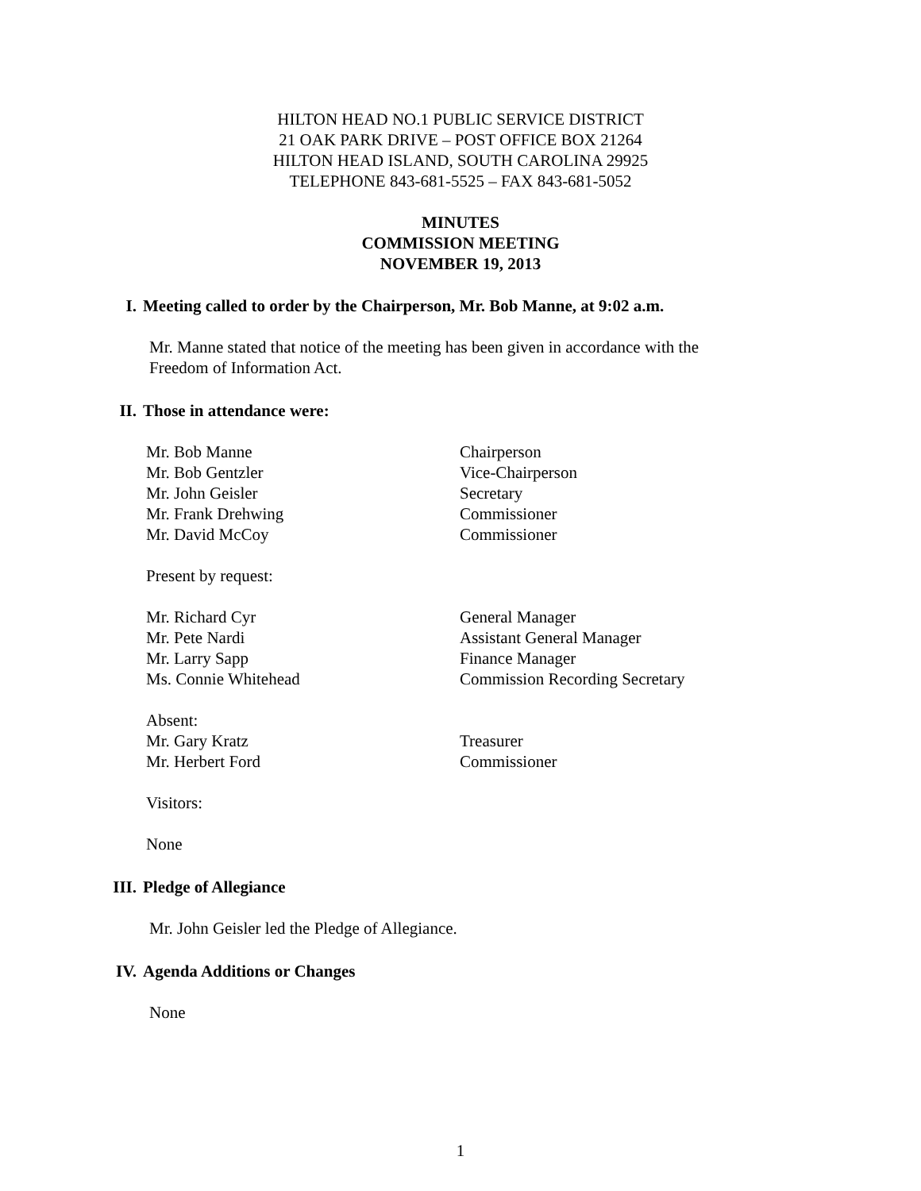HILTON HEAD NO.1 PUBLIC SERVICE DISTRICT
21 OAK PARK DRIVE – POST OFFICE BOX 21264
HILTON HEAD ISLAND, SOUTH CAROLINA 29925
TELEPHONE 843-681-5525 – FAX 843-681-5052
MINUTES
COMMISSION MEETING
NOVEMBER 19, 2013
I. Meeting called to order by the Chairperson, Mr. Bob Manne, at 9:02 a.m.
Mr. Manne stated that notice of the meeting has been given in accordance with the
Freedom of Information Act.
II. Those in attendance were:
Mr. Bob Manne Chairperson
Mr. Bob Gentzler Vice-Chairperson
Mr. John Geisler Secretary
Mr. Frank Drehwing Commissioner
Mr. David McCoy Commissioner
Present by request:
Mr. Richard Cyr General Manager
Mr. Pete Nardi Assistant General Manager
Mr. Larry Sapp Finance Manager
Ms. Connie Whitehead Commission Recording Secretary
Absent:
Mr. Gary Kratz Treasurer
Mr. Herbert Ford Commissioner
Visitors:
None
III. Pledge of Allegiance
Mr. John Geisler led the Pledge of Allegiance.
IV. Agenda Additions or Changes
None
1